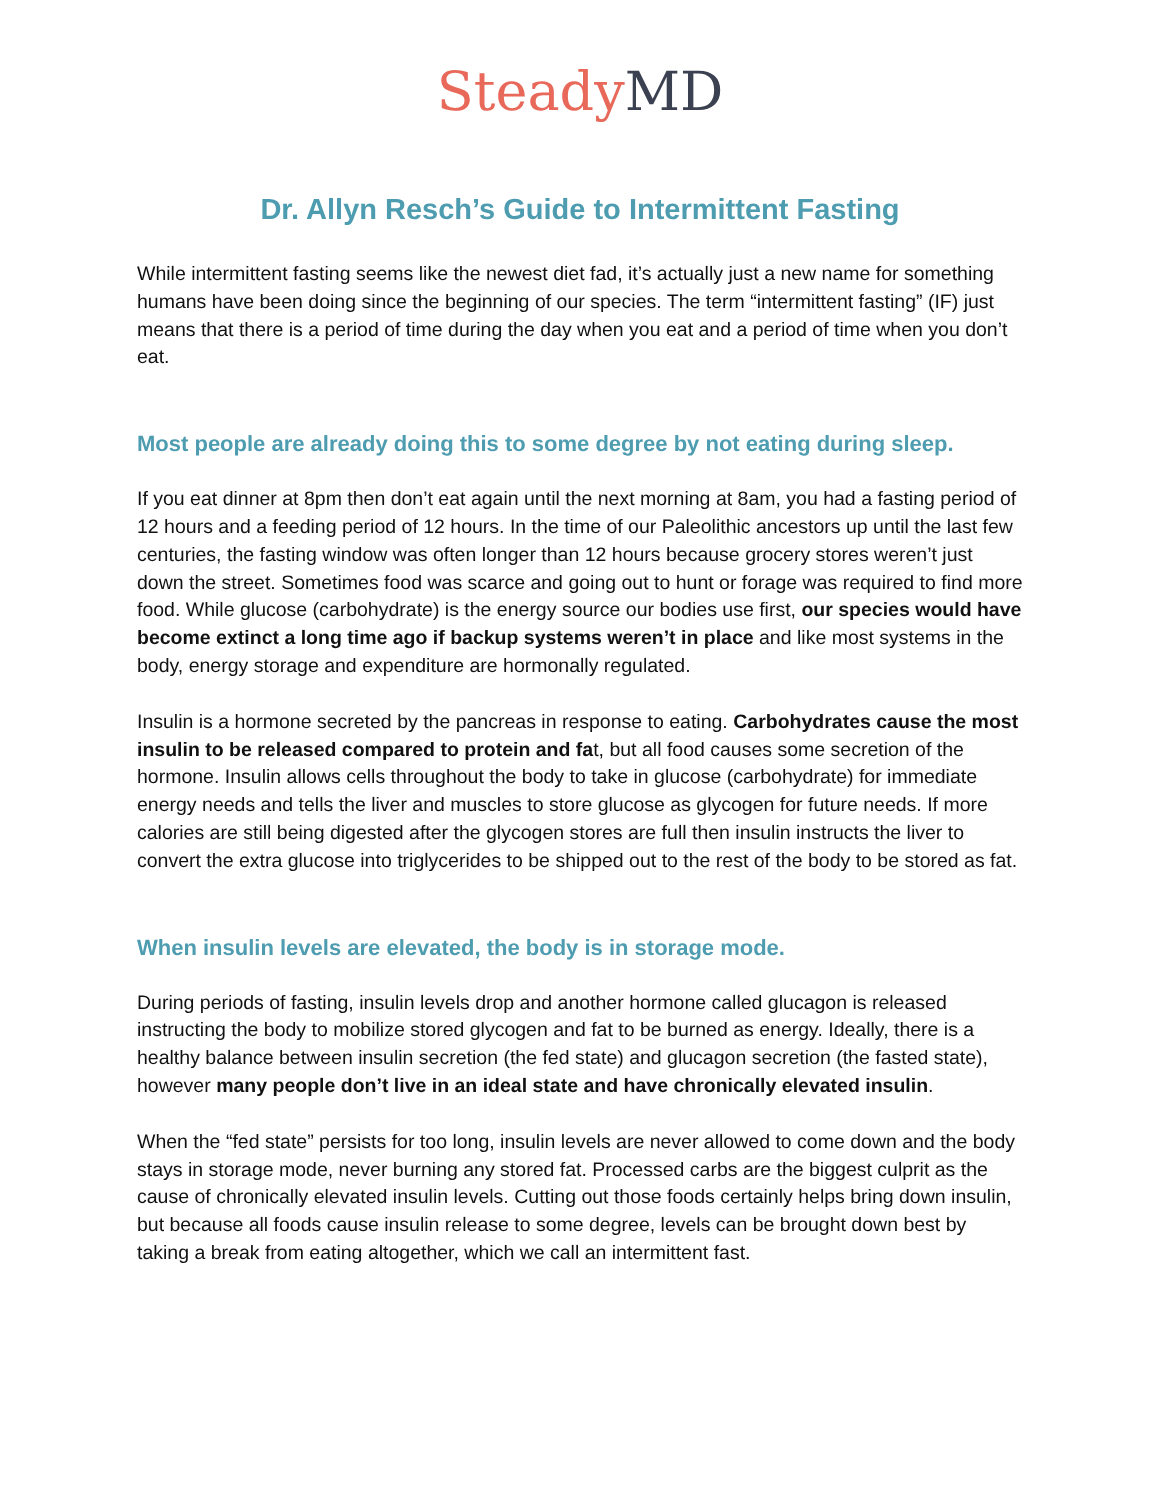Steady MD
Dr. Allyn Resch’s Guide to Intermittent Fasting
While intermittent fasting seems like the newest diet fad, it’s actually just a new name for something humans have been doing since the beginning of our species. The term “intermittent fasting” (IF) just means that there is a period of time during the day when you eat and a period of time when you don’t eat.
Most people are already doing this to some degree by not eating during sleep.
If you eat dinner at 8pm then don’t eat again until the next morning at 8am, you had a fasting period of 12 hours and a feeding period of 12 hours. In the time of our Paleolithic ancestors up until the last few centuries, the fasting window was often longer than 12 hours because grocery stores weren’t just down the street. Sometimes food was scarce and going out to hunt or forage was required to find more food. While glucose (carbohydrate) is the energy source our bodies use first, our species would have become extinct a long time ago if backup systems weren’t in place and like most systems in the body, energy storage and expenditure are hormonally regulated.
Insulin is a hormone secreted by the pancreas in response to eating. Carbohydrates cause the most insulin to be released compared to protein and fat, but all food causes some secretion of the hormone. Insulin allows cells throughout the body to take in glucose (carbohydrate) for immediate energy needs and tells the liver and muscles to store glucose as glycogen for future needs. If more calories are still being digested after the glycogen stores are full then insulin instructs the liver to convert the extra glucose into triglycerides to be shipped out to the rest of the body to be stored as fat.
When insulin levels are elevated, the body is in storage mode.
During periods of fasting, insulin levels drop and another hormone called glucagon is released instructing the body to mobilize stored glycogen and fat to be burned as energy. Ideally, there is a healthy balance between insulin secretion (the fed state) and glucagon secretion (the fasted state), however many people don’t live in an ideal state and have chronically elevated insulin.
When the “fed state” persists for too long, insulin levels are never allowed to come down and the body stays in storage mode, never burning any stored fat. Processed carbs are the biggest culprit as the cause of chronically elevated insulin levels. Cutting out those foods certainly helps bring down insulin, but because all foods cause insulin release to some degree, levels can be brought down best by taking a break from eating altogether, which we call an intermittent fast.